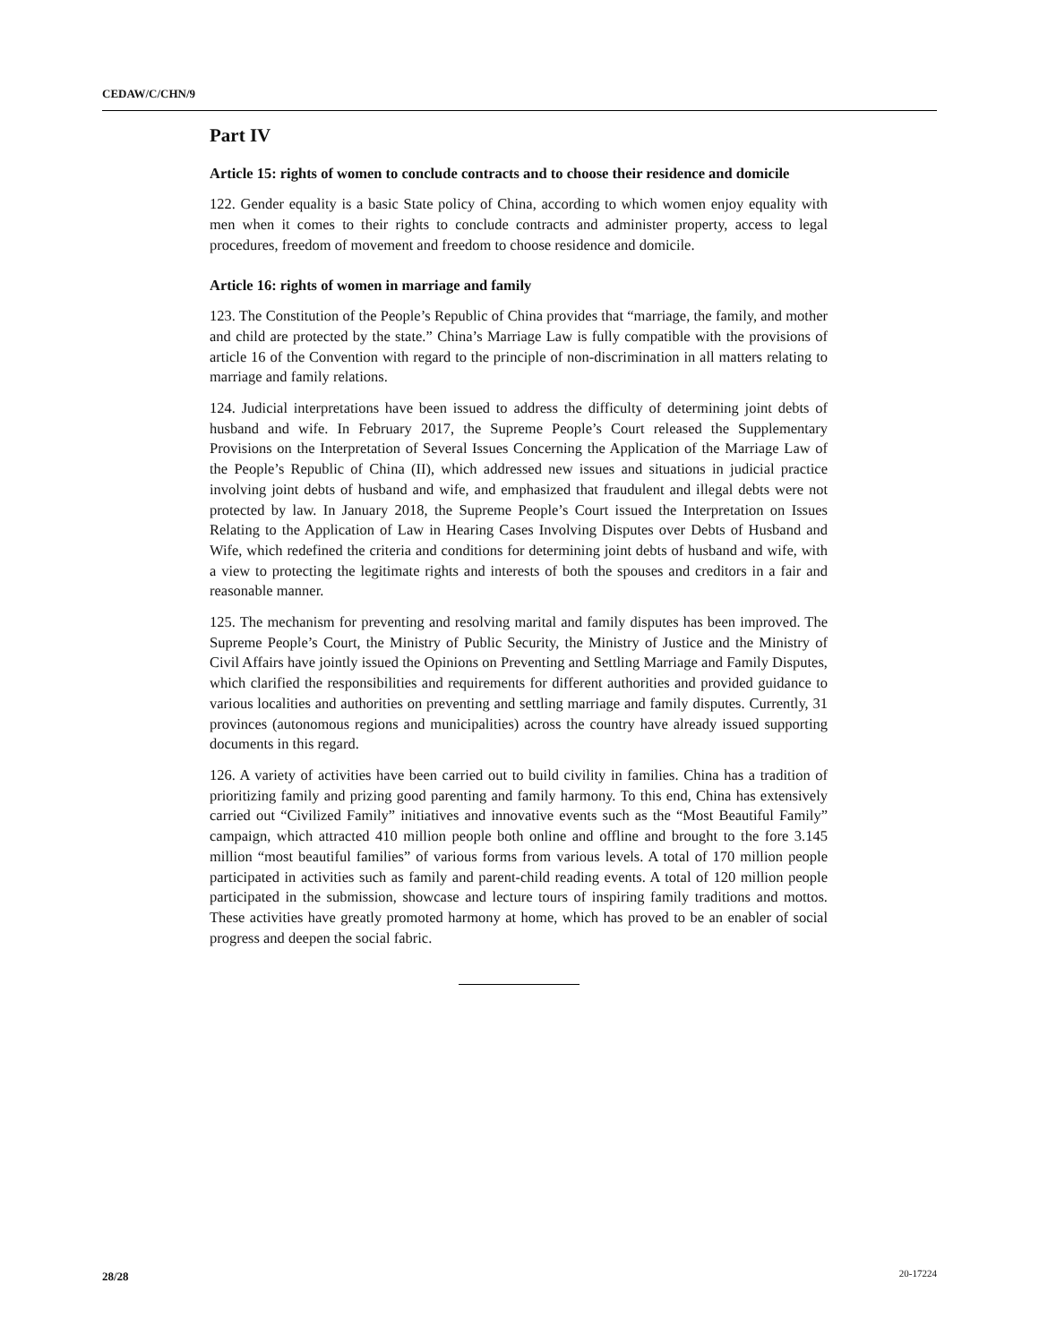CEDAW/C/CHN/9
Part IV
Article 15: rights of women to conclude contracts and to choose their residence and domicile
122. Gender equality is a basic State policy of China, according to which women enjoy equality with men when it comes to their rights to conclude contracts and administer property, access to legal procedures, freedom of movement and freedom to choose residence and domicile.
Article 16: rights of women in marriage and family
123. The Constitution of the People’s Republic of China provides that “marriage, the family, and mother and child are protected by the state.” China’s Marriage Law is fully compatible with the provisions of article 16 of the Convention with regard to the principle of non-discrimination in all matters relating to marriage and family relations.
124. Judicial interpretations have been issued to address the difficulty of determining joint debts of husband and wife. In February 2017, the Supreme People’s Court released the Supplementary Provisions on the Interpretation of Several Issues Concerning the Application of the Marriage Law of the People’s Republic of China (II), which addressed new issues and situations in judicial practice involving joint debts of husband and wife, and emphasized that fraudulent and illegal debts were not protected by law. In January 2018, the Supreme People’s Court issued the Interpretation on Issues Relating to the Application of Law in Hearing Cases Involving Disputes over Debts of Husband and Wife, which redefined the criteria and conditions for determining joint debts of husband and wife, with a view to protecting the legitimate rights and interests of both the spouses and creditors in a fair and reasonable manner.
125. The mechanism for preventing and resolving marital and family disputes has been improved. The Supreme People’s Court, the Ministry of Public Security, the Ministry of Justice and the Ministry of Civil Affairs have jointly issued the Opinions on Preventing and Settling Marriage and Family Disputes, which clarified the responsibilities and requirements for different authorities and provided guidance to various localities and authorities on preventing and settling marriage and family disputes. Currently, 31 provinces (autonomous regions and municipalities) across the country have already issued supporting documents in this regard.
126. A variety of activities have been carried out to build civility in families. China has a tradition of prioritizing family and prizing good parenting and family harmony. To this end, China has extensively carried out “Civilized Family” initiatives and innovative events such as the “Most Beautiful Family” campaign, which attracted 410 million people both online and offline and brought to the fore 3.145 million “most beautiful families” of various forms from various levels. A total of 170 million people participated in activities such as family and parent-child reading events. A total of 120 million people participated in the submission, showcase and lecture tours of inspiring family traditions and mottos. These activities have greatly promoted harmony at home, which has proved to be an enabler of social progress and deepen the social fabric.
28/28 20-17224